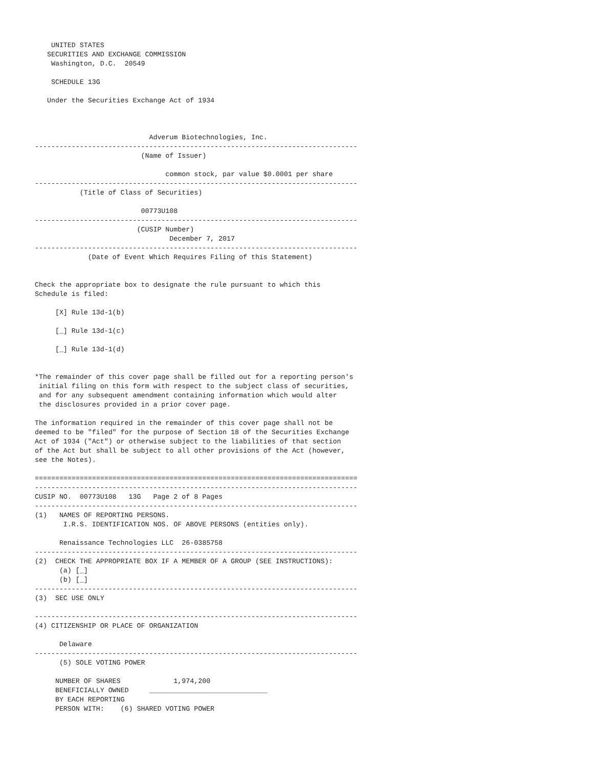UNITED STATES
   SECURITIES AND EXCHANGE COMMISSION
    Washington, D.C.  20549

    SCHEDULE 13G

   Under the Securities Exchange Act of 1934



                            Adverum Biotechnologies, Inc.
-------------------------------------------------------------------------------
                          (Name of Issuer)

                                common stock, par value $0.0001 per share
-------------------------------------------------------------------------------
           (Title of Class of Securities)

                          00773U108
-------------------------------------------------------------------------------
                         (CUSIP Number)
                                 December 7, 2017
-------------------------------------------------------------------------------
             (Date of Event Which Requires Filing of this Statement)


Check the appropriate box to designate the rule pursuant to which this
Schedule is filed:

     [X] Rule 13d-1(b)

     [_] Rule 13d-1(c)

     [_] Rule 13d-1(d)


*The remainder of this cover page shall be filled out for a reporting person's
 initial filing on this form with respect to the subject class of securities,
 and for any subsequent amendment containing information which would alter
 the disclosures provided in a prior cover page.

The information required in the remainder of this cover page shall not be
deemed to be "filed" for the purpose of Section 18 of the Securities Exchange
Act of 1934 ("Act") or otherwise subject to the liabilities of that section
of the Act but shall be subject to all other provisions of the Act (however,
see the Notes).

===============================================================================
-------------------------------------------------------------------------------
CUSIP NO.  00773U108   13G   Page 2 of 8 Pages
-------------------------------------------------------------------------------
(1)   NAMES OF REPORTING PERSONS.
       I.R.S. IDENTIFICATION NOS. OF ABOVE PERSONS (entities only).

      Renaissance Technologies LLC  26-0385758
-------------------------------------------------------------------------------
(2)  CHECK THE APPROPRIATE BOX IF A MEMBER OF A GROUP (SEE INSTRUCTIONS):
      (a) [_]
      (b) [_]
-------------------------------------------------------------------------------
(3)  SEC USE ONLY

-------------------------------------------------------------------------------
(4) CITIZENSHIP OR PLACE OF ORGANIZATION

      Delaware
-------------------------------------------------------------------------------
      (5) SOLE VOTING POWER

     NUMBER OF SHARES             1,974,200
     BENEFICIALLY OWNED     _____________________________
     BY EACH REPORTING
     PERSON WITH:    (6) SHARED VOTING POWER